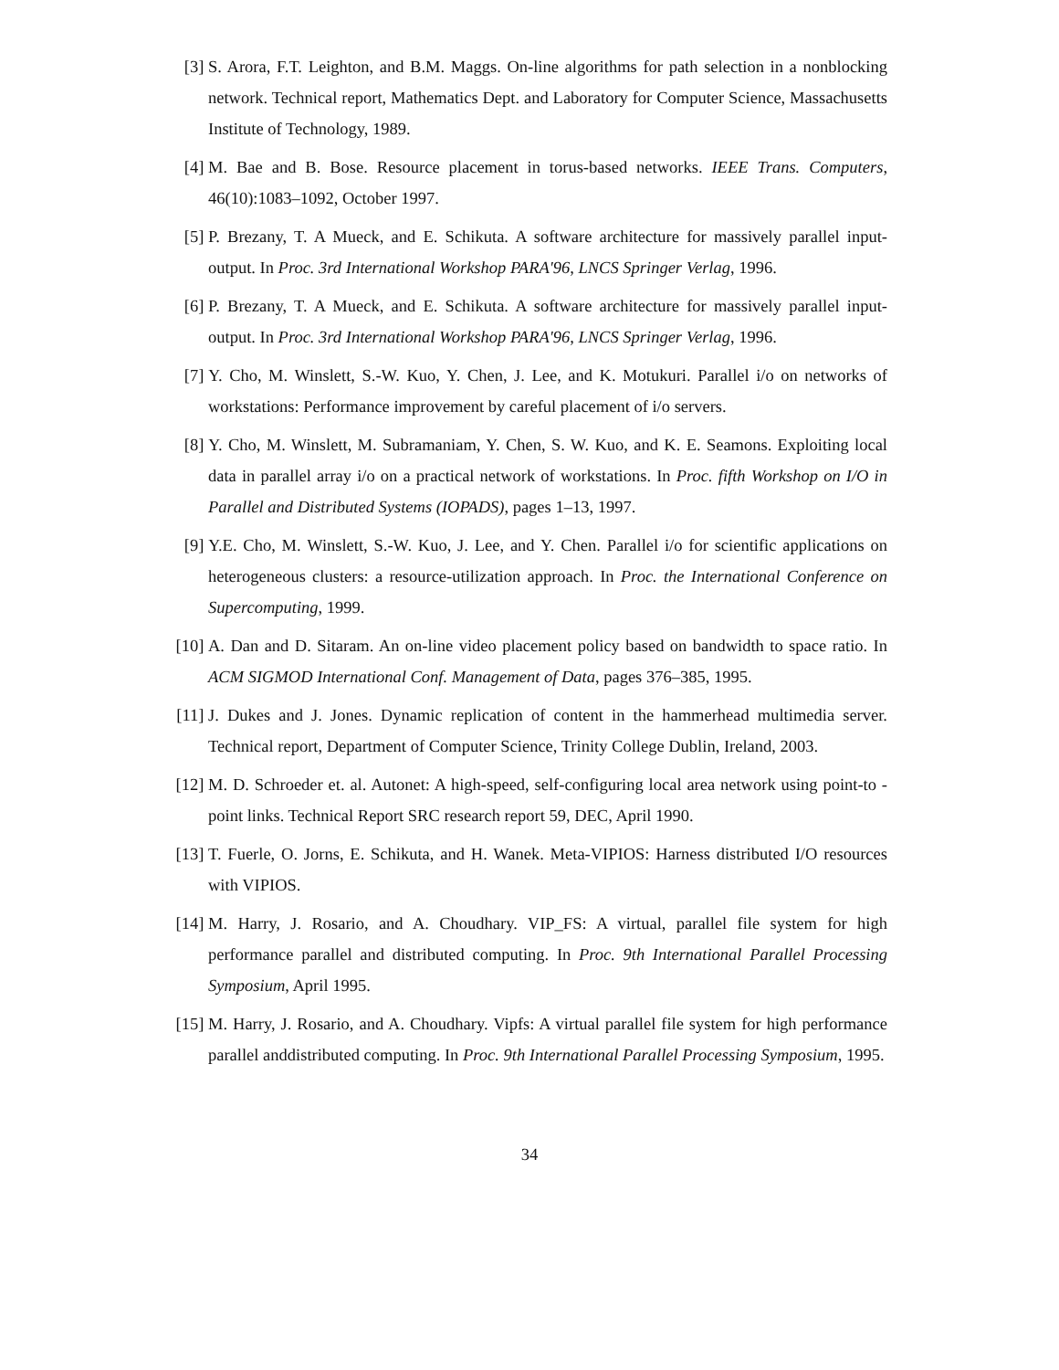[3] S. Arora, F.T. Leighton, and B.M. Maggs. On-line algorithms for path selection in a nonblocking network. Technical report, Mathematics Dept. and Laboratory for Computer Science, Massachusetts Institute of Technology, 1989.
[4] M. Bae and B. Bose. Resource placement in torus-based networks. IEEE Trans. Computers, 46(10):1083–1092, October 1997.
[5] P. Brezany, T. A Mueck, and E. Schikuta. A software architecture for massively parallel input-output. In Proc. 3rd International Workshop PARA'96, LNCS Springer Verlag, 1996.
[6] P. Brezany, T. A Mueck, and E. Schikuta. A software architecture for massively parallel input-output. In Proc. 3rd International Workshop PARA'96, LNCS Springer Verlag, 1996.
[7] Y. Cho, M. Winslett, S.-W. Kuo, Y. Chen, J. Lee, and K. Motukuri. Parallel i/o on networks of workstations: Performance improvement by careful placement of i/o servers.
[8] Y. Cho, M. Winslett, M. Subramaniam, Y. Chen, S. W. Kuo, and K. E. Seamons. Exploiting local data in parallel array i/o on a practical network of workstations. In Proc. fifth Workshop on I/O in Parallel and Distributed Systems (IOPADS), pages 1–13, 1997.
[9] Y.E. Cho, M. Winslett, S.-W. Kuo, J. Lee, and Y. Chen. Parallel i/o for scientific applications on heterogeneous clusters: a resource-utilization approach. In Proc. the International Conference on Supercomputing, 1999.
[10] A. Dan and D. Sitaram. An on-line video placement policy based on bandwidth to space ratio. In ACM SIGMOD International Conf. Management of Data, pages 376–385, 1995.
[11] J. Dukes and J. Jones. Dynamic replication of content in the hammerhead multimedia server. Technical report, Department of Computer Science, Trinity College Dublin, Ireland, 2003.
[12] M. D. Schroeder et. al. Autonet: A high-speed, self-configuring local area network using point-to -point links. Technical Report SRC research report 59, DEC, April 1990.
[13] T. Fuerle, O. Jorns, E. Schikuta, and H. Wanek. Meta-VIPIOS: Harness distributed I/O resources with VIPIOS.
[14] M. Harry, J. Rosario, and A. Choudhary. VIP_FS: A virtual, parallel file system for high performance parallel and distributed computing. In Proc. 9th International Parallel Processing Symposium, April 1995.
[15] M. Harry, J. Rosario, and A. Choudhary. Vipfs: A virtual parallel file system for high performance parallel anddistributed computing. In Proc. 9th International Parallel Processing Symposium, 1995.
34